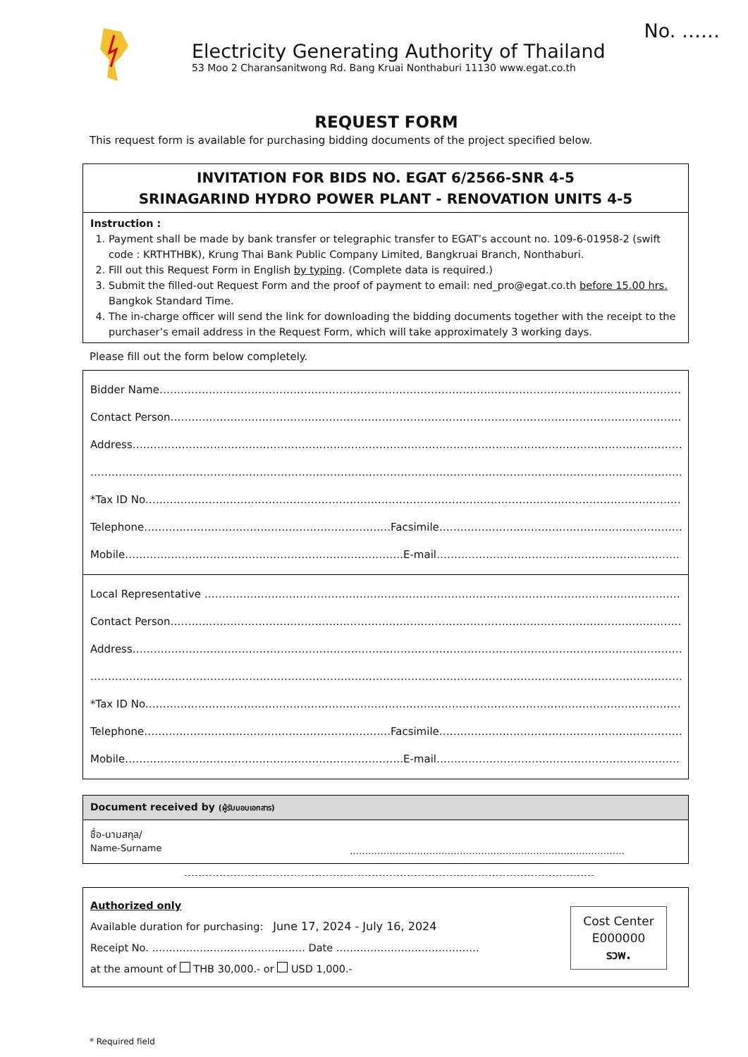No. ……
Electricity Generating Authority of Thailand
53 Moo 2 Charansanitwong Rd. Bang Kruai Nonthaburi 11130 www.egat.co.th
REQUEST FORM
This request form is available for purchasing bidding documents of the project specified below.
INVITATION FOR BIDS NO. EGAT 6/2566-SNR 4-5
SRINAGARIND HYDRO POWER PLANT - RENOVATION UNITS 4-5
Instruction :
1. Payment shall be made by bank transfer or telegraphic transfer to EGAT’s account no. 109-6-01958-2 (swift code : KRTHTHBK), Krung Thai Bank Public Company Limited, Bangkruai Branch, Nonthaburi.
2. Fill out this Request Form in English by typing. (Complete data is required.)
3. Submit the filled-out Request Form and the proof of payment to email: ned_pro@egat.co.th before 15.00 hrs. Bangkok Standard Time.
4. The in-charge officer will send the link for downloading the bidding documents together with the receipt to the purchaser’s email address in the Request Form, which will take approximately 3 working days.
Please fill out the form below completely.
Bidder Name…………………………………………………………………………………………………………………………………………………
Contact Person………………………………………………………………………………………………………………………………………………
Address…………………………………………………………………………………………………………………………………………………………
……………………………………………………………………………………………………………………………………………………………………
*Tax ID No.……………………………………………………………………………………………………………………………………………………
Telephone…………………………………………………………….Facsimile……………………………………………………………………
Mobile…………………………………………………………………….E-mail…………………………………………………………………………
Local Representative ……………………………………………………………………………………………………………………………
Contact Person………………………………………………………………………………………………………………………………………………
Address…………………………………………………………………………………………………………………………………………………………
……………………………………………………………………………………………………………………………………………………………………
*Tax ID No.……………………………………………………………………………………………………………………………………………………
Telephone…………………………………………………………….Facsimile……………………………………………………………………
Mobile…………………………………………………………………….E-mail…………………………………………………………………………
Document received by (ผู้รับมอบเอกสาร)
ชื่อ-นามสกุล/
Name-Surname
………………………………………………………………………………
Cost Center
E000000
รวพ.
Authorized only
Available duration for purchasing: June 17, 2024 - July 16, 2024
Receipt No. ……………………………………… Date ……………………………………
at the amount of THB 30,000.- or USD 1,000.-
* Required field